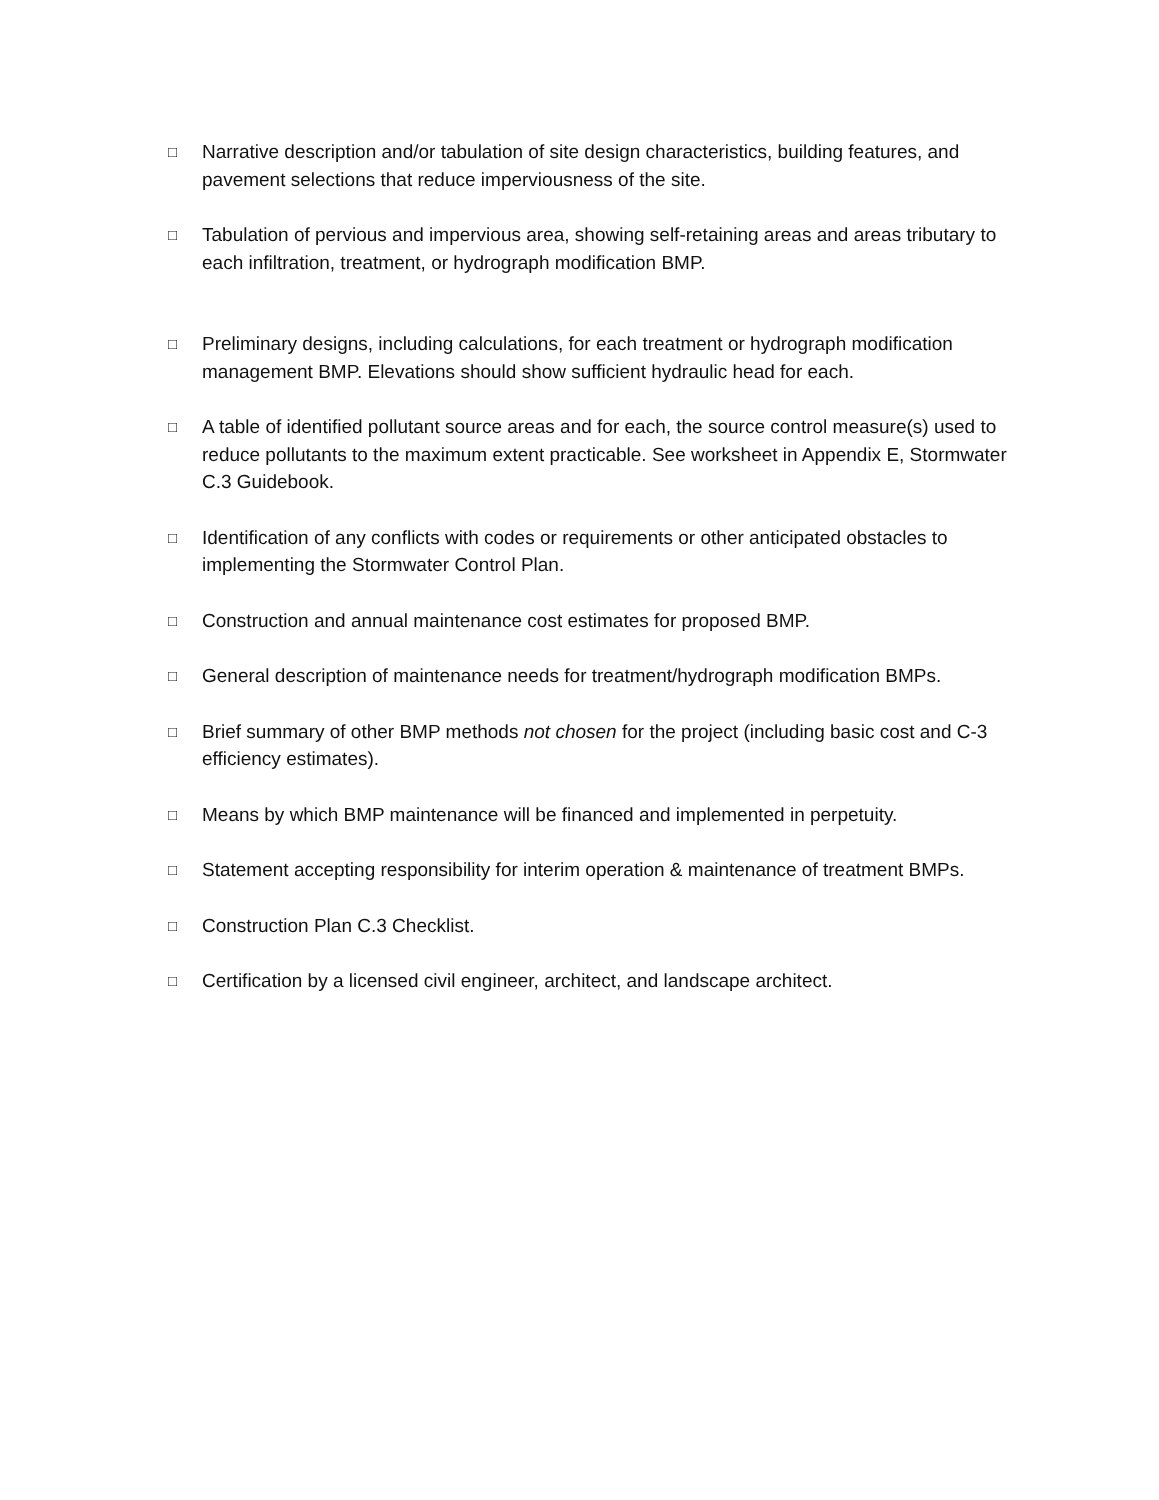□ Narrative description and/or tabulation of site design characteristics, building features, and pavement selections that reduce imperviousness of the site.
□ Tabulation of pervious and impervious area, showing self-retaining areas and areas tributary to each infiltration, treatment, or hydrograph modification BMP.
□ Preliminary designs, including calculations, for each treatment or hydrograph modification management BMP. Elevations should show sufficient hydraulic head for each.
□ A table of identified pollutant source areas and for each, the source control measure(s) used to reduce pollutants to the maximum extent practicable. See worksheet in Appendix E, Stormwater C.3 Guidebook.
□ Identification of any conflicts with codes or requirements or other anticipated obstacles to implementing the Stormwater Control Plan.
□ Construction and annual maintenance cost estimates for proposed BMP.
□ General description of maintenance needs for treatment/hydrograph modification BMPs.
□ Brief summary of other BMP methods not chosen for the project (including basic cost and C-3 efficiency estimates).
□ Means by which BMP maintenance will be financed and implemented in perpetuity.
□ Statement accepting responsibility for interim operation & maintenance of treatment BMPs.
□ Construction Plan C.3 Checklist.
□ Certification by a licensed civil engineer, architect, and landscape architect.